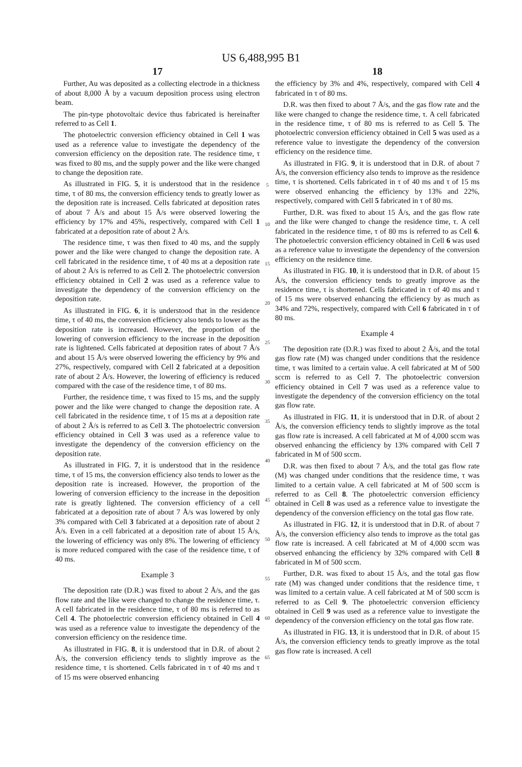US 6,488,995 B1
17
Further, Au was deposited as a collecting electrode in a thickness of about 8,000 Å by a vacuum deposition process using electron beam.
The pin-type photovoltaic device thus fabricated is hereinafter referred to as Cell 1.
The photoelectric conversion efficiency obtained in Cell 1 was used as a reference value to investigate the dependency of the conversion efficiency on the deposition rate. The residence time, τ was fixed to 80 ms, and the supply power and the like were changed to change the deposition rate.
As illustrated in FIG. 5, it is understood that in the residence time, τ of 80 ms, the conversion efficiency tends to greatly lower as the deposition rate is increased. Cells fabricated at deposition rates of about 7 Å/s and about 15 Å/s were observed lowering the efficiency by 17% and 45%, respectively, compared with Cell 1 fabricated at a deposition rate of about 2 Å/s.
The residence time, τ was then fixed to 40 ms, and the supply power and the like were changed to change the deposition rate. A cell fabricated in the residence time, τ of 40 ms at a deposition rate of about 2 Å/s is referred to as Cell 2. The photoelectric conversion efficiency obtained in Cell 2 was used as a reference value to investigate the dependency of the conversion efficiency on the deposition rate.
As illustrated in FIG. 6, it is understood that in the residence time, τ of 40 ms, the conversion efficiency also tends to lower as the deposition rate is increased. However, the proportion of the lowering of conversion efficiency to the increase in the deposition rate is lightened. Cells fabricated at deposition rates of about 7 Å/s and about 15 Å/s were observed lowering the efficiency by 9% and 27%, respectively, compared with Cell 2 fabricated at a deposition rate of about 2 Å/s. However, the lowering of efficiency is reduced compared with the case of the residence time, τ of 80 ms.
Further, the residence time, τ was fixed to 15 ms, and the supply power and the like were changed to change the deposition rate. A cell fabricated in the residence time, τ of 15 ms at a deposition rate of about 2 Å/s is referred to as Cell 3. The photoelectric conversion efficiency obtained in Cell 3 was used as a reference value to investigate the dependency of the conversion efficiency on the deposition rate.
As illustrated in FIG. 7, it is understood that in the residence time, τ of 15 ms, the conversion efficiency also tends to lower as the deposition rate is increased. However, the proportion of the lowering of conversion efficiency to the increase in the deposition rate is greatly lightened. The conversion efficiency of a cell fabricated at a deposition rate of about 7 Å/s was lowered by only 3% compared with Cell 3 fabricated at a deposition rate of about 2 Å/s. Even in a cell fabricated at a deposition rate of about 15 Å/s, the lowering of efficiency was only 8%. The lowering of efficiency is more reduced compared with the case of the residence time, τ of 40 ms.
Example 3
The deposition rate (D.R.) was fixed to about 2 Å/s, and the gas flow rate and the like were changed to change the residence time, τ. A cell fabricated in the residence time, τ of 80 ms is referred to as Cell 4. The photoelectric conversion efficiency obtained in Cell 4 was used as a reference value to investigate the dependency of the conversion efficiency on the residence time.
As illustrated in FIG. 8, it is understood that in D.R. of about 2 Å/s, the conversion efficiency tends to slightly improve as the residence time, τ is shortened. Cells fabricated in τ of 40 ms and τ of 15 ms were observed enhancing
5
10
15
20
25
30
35
40
45
50
55
60
65
18
the efficiency by 3% and 4%, respectively, compared with Cell 4 fabricated in τ of 80 ms.
D.R. was then fixed to about 7 Å/s, and the gas flow rate and the like were changed to change the residence time, τ. A cell fabricated in the residence time, τ of 80 ms is referred to as Cell 5. The photoelectric conversion efficiency obtained in Cell 5 was used as a reference value to investigate the dependency of the conversion efficiency on the residence time.
As illustrated in FIG. 9, it is understood that in D.R. of about 7 Å/s, the conversion efficiency also tends to improve as the residence time, τ is shortened. Cells fabricated in τ of 40 ms and τ of 15 ms were observed enhancing the efficiency by 13% and 22%, respectively, compared with Cell 5 fabricated in τ of 80 ms.
Further, D.R. was fixed to about 15 Å/s, and the gas flow rate and the like were changed to change the residence time, τ. A cell fabricated in the residence time, τ of 80 ms is referred to as Cell 6. The photoelectric conversion efficiency obtained in Cell 6 was used as a reference value to investigate the dependency of the conversion efficiency on the residence time.
As illustrated in FIG. 10, it is understood that in D.R. of about 15 Å/s, the conversion efficiency tends to greatly improve as the residence time, τ is shortened. Cells fabricated in τ of 40 ms and τ of 15 ms were observed enhancing the efficiency by as much as 34% and 72%, respectively, compared with Cell 6 fabricated in τ of 80 ms.
Example 4
The deposition rate (D.R.) was fixed to about 2 Å/s, and the total gas flow rate (M) was changed under conditions that the residence time, τ was limited to a certain value. A cell fabricated at M of 500 sccm is referred to as Cell 7. The photoelectric conversion efficiency obtained in Cell 7 was used as a reference value to investigate the dependency of the conversion efficiency on the total gas flow rate.
As illustrated in FIG. 11, it is understood that in D.R. of about 2 Å/s, the conversion efficiency tends to slightly improve as the total gas flow rate is increased. A cell fabricated at M of 4,000 sccm was observed enhancing the efficiency by 13% compared with Cell 7 fabricated in M of 500 sccm.
D.R. was then fixed to about 7 Å/s, and the total gas flow rate (M) was changed under conditions that the residence time, τ was limited to a certain value. A cell fabricated at M of 500 sccm is referred to as Cell 8. The photoelectric conversion efficiency obtained in Cell 8 was used as a reference value to investigate the dependency of the conversion efficiency on the total gas flow rate.
As illustrated in FIG. 12, it is understood that in D.R. of about 7 Å/s, the conversion efficiency also tends to improve as the total gas flow rate is increased. A cell fabricated at M of 4,000 sccm was observed enhancing the efficiency by 32% compared with Cell 8 fabricated in M of 500 sccm.
Further, D.R. was fixed to about 15 Å/s, and the total gas flow rate (M) was changed under conditions that the residence time, τ was limited to a certain value. A cell fabricated at M of 500 sccm is referred to as Cell 9. The photoelectric conversion efficiency obtained in Cell 9 was used as a reference value to investigate the dependency of the conversion efficiency on the total gas flow rate.
As illustrated in FIG. 13, it is understood that in D.R. of about 15 Å/s, the conversion efficiency tends to greatly improve as the total gas flow rate is increased. A cell